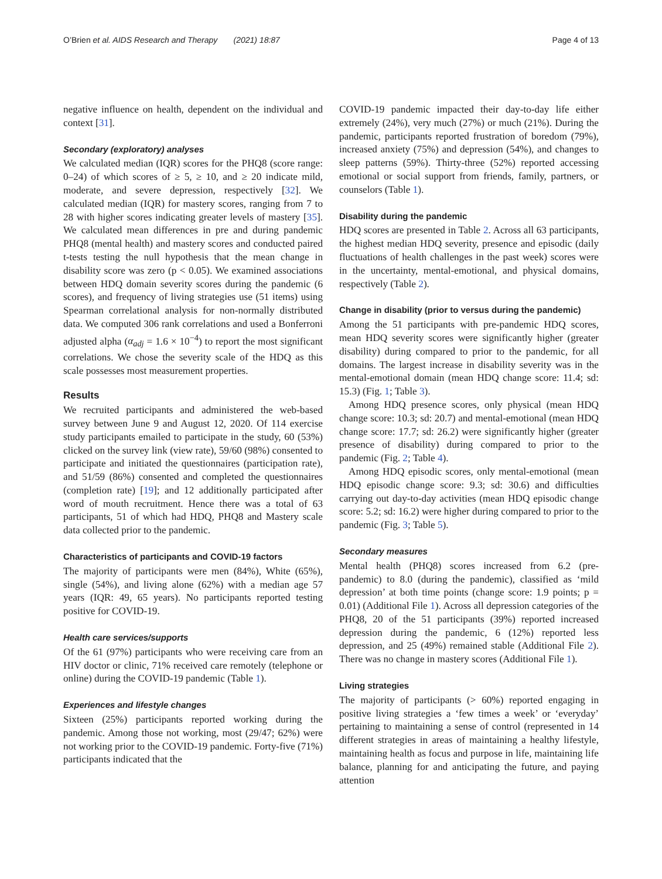O’Brien et al. AIDS Research and Therapy (2021) 18:87 Page 4 of 13
negative influence on health, dependent on the individual and context [31].
Secondary (exploratory) analyses
We calculated median (IQR) scores for the PHQ8 (score range: 0–24) of which scores of ≥ 5, ≥ 10, and ≥ 20 indicate mild, moderate, and severe depression, respectively [32]. We calculated median (IQR) for mastery scores, ranging from 7 to 28 with higher scores indicating greater levels of mastery [35]. We calculated mean differences in pre and during pandemic PHQ8 (mental health) and mastery scores and conducted paired t-tests testing the null hypothesis that the mean change in disability score was zero (p < 0.05). We examined associations between HDQ domain severity scores during the pandemic (6 scores), and frequency of living strategies use (51 items) using Spearman correlational analysis for non-normally distributed data. We computed 306 rank correlations and used a Bonferroni adjusted alpha (α<sub>adj</sub> = 1.6 × 10<sup>−4</sup>) to report the most significant correlations. We chose the severity scale of the HDQ as this scale possesses most measurement properties.
Results
We recruited participants and administered the web-based survey between June 9 and August 12, 2020. Of 114 exercise study participants emailed to participate in the study, 60 (53%) clicked on the survey link (view rate), 59/60 (98%) consented to participate and initiated the questionnaires (participation rate), and 51/59 (86%) consented and completed the questionnaires (completion rate) [19]; and 12 additionally participated after word of mouth recruitment. Hence there was a total of 63 participants, 51 of which had HDQ, PHQ8 and Mastery scale data collected prior to the pandemic.
Characteristics of participants and COVID-19 factors
The majority of participants were men (84%), White (65%), single (54%), and living alone (62%) with a median age 57 years (IQR: 49, 65 years). No participants reported testing positive for COVID-19.
Health care services/supports
Of the 61 (97%) participants who were receiving care from an HIV doctor or clinic, 71% received care remotely (telephone or online) during the COVID-19 pandemic (Table 1).
Experiences and lifestyle changes
Sixteen (25%) participants reported working during the pandemic. Among those not working, most (29/47; 62%) were not working prior to the COVID-19 pandemic. Forty-five (71%) participants indicated that the
COVID-19 pandemic impacted their day-to-day life either extremely (24%), very much (27%) or much (21%). During the pandemic, participants reported frustration of boredom (79%), increased anxiety (75%) and depression (54%), and changes to sleep patterns (59%). Thirty-three (52%) reported accessing emotional or social support from friends, family, partners, or counselors (Table 1).
Disability during the pandemic
HDQ scores are presented in Table 2. Across all 63 participants, the highest median HDQ severity, presence and episodic (daily fluctuations of health challenges in the past week) scores were in the uncertainty, mental-emotional, and physical domains, respectively (Table 2).
Change in disability (prior to versus during the pandemic)
Among the 51 participants with pre-pandemic HDQ scores, mean HDQ severity scores were significantly higher (greater disability) during compared to prior to the pandemic, for all domains. The largest increase in disability severity was in the mental-emotional domain (mean HDQ change score: 11.4; sd: 15.3) (Fig. 1; Table 3).
Among HDQ presence scores, only physical (mean HDQ change score: 10.3; sd: 20.7) and mental-emotional (mean HDQ change score: 17.7; sd: 26.2) were significantly higher (greater presence of disability) during compared to prior to the pandemic (Fig. 2; Table 4).
Among HDQ episodic scores, only mental-emotional (mean HDQ episodic change score: 9.3; sd: 30.6) and difficulties carrying out day-to-day activities (mean HDQ episodic change score: 5.2; sd: 16.2) were higher during compared to prior to the pandemic (Fig. 3; Table 5).
Secondary measures
Mental health (PHQ8) scores increased from 6.2 (pre-pandemic) to 8.0 (during the pandemic), classified as ‘mild depression’ at both time points (change score: 1.9 points; p = 0.01) (Additional File 1). Across all depression categories of the PHQ8, 20 of the 51 participants (39%) reported increased depression during the pandemic, 6 (12%) reported less depression, and 25 (49%) remained stable (Additional File 2). There was no change in mastery scores (Additional File 1).
Living strategies
The majority of participants (> 60%) reported engaging in positive living strategies a ‘few times a week’ or ‘everyday’ pertaining to maintaining a sense of control (represented in 14 different strategies in areas of maintaining a healthy lifestyle, maintaining health as focus and purpose in life, maintaining life balance, planning for and anticipating the future, and paying attention